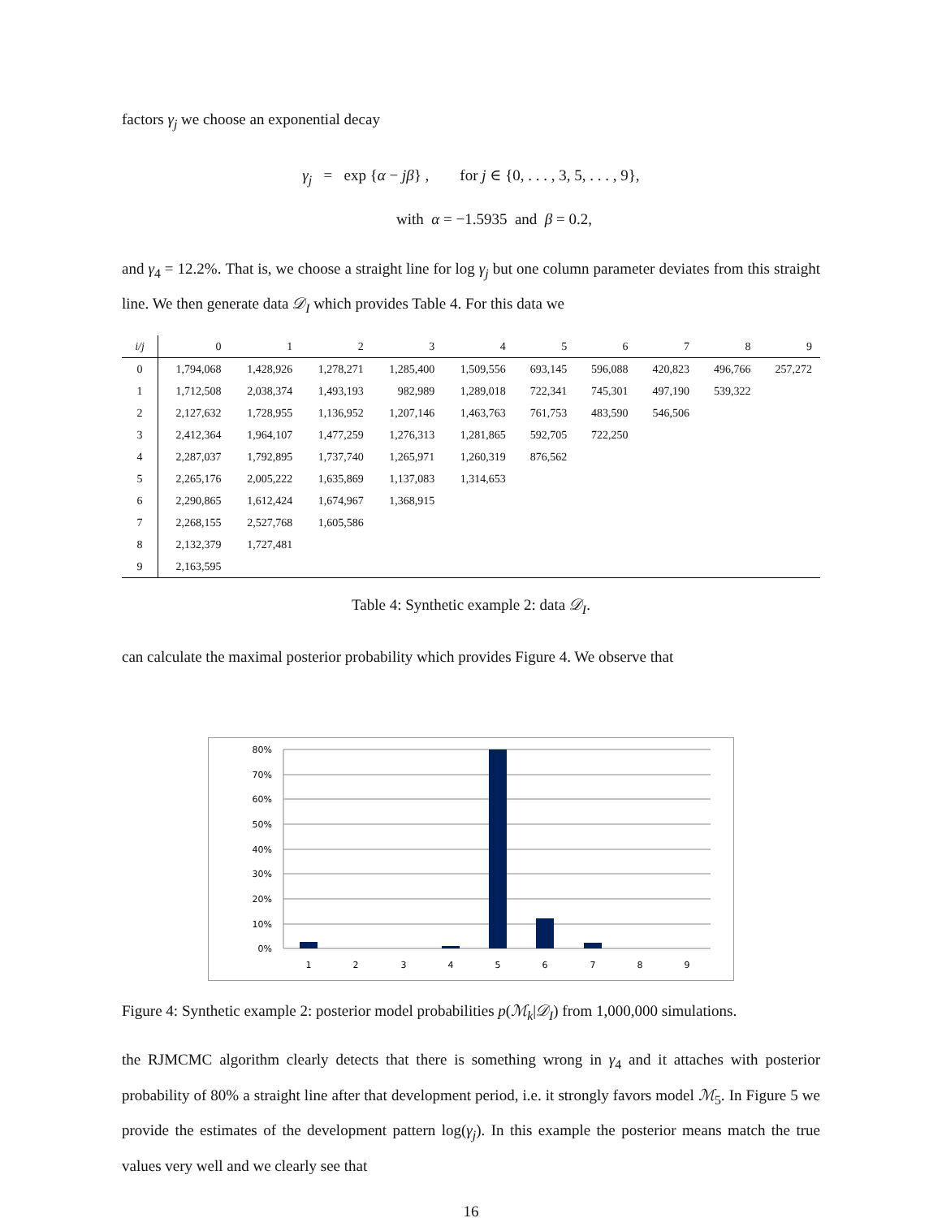factors γ<sub>j</sub> we choose an exponential decay
γ<sub>j</sub> = exp {α − jβ} , for j ∈ {0, . . . , 3, 5, . . . , 9},
with α = −1.5935 and β = 0.2,
and γ<sub>4</sub> = 12.2%. That is, we choose a straight line for log γ<sub>j</sub> but one column parameter deviates from this straight line. We then generate data 𝒟<sub>I</sub> which provides Table 4. For this data we
| i/j | 0 | 1 | 2 | 3 | 4 | 5 | 6 | 7 | 8 | 9 |
| --- | --- | --- | --- | --- | --- | --- | --- | --- | --- | --- |
| 0 | 1,794,068 | 1,428,926 | 1,278,271 | 1,285,400 | 1,509,556 | 693,145 | 596,088 | 420,823 | 496,766 | 257,272 |
| 1 | 1,712,508 | 2,038,374 | 1,493,193 | 982,989 | 1,289,018 | 722,341 | 745,301 | 497,190 | 539,322 | |
| 2 | 2,127,632 | 1,728,955 | 1,136,952 | 1,207,146 | 1,463,763 | 761,753 | 483,590 | 546,506 | | |
| 3 | 2,412,364 | 1,964,107 | 1,477,259 | 1,276,313 | 1,281,865 | 592,705 | 722,250 | | | |
| 4 | 2,287,037 | 1,792,895 | 1,737,740 | 1,265,971 | 1,260,319 | 876,562 | | | | |
| 5 | 2,265,176 | 2,005,222 | 1,635,869 | 1,137,083 | 1,314,653 | | | | | |
| 6 | 2,290,865 | 1,612,424 | 1,674,967 | 1,368,915 | | | | | | |
| 7 | 2,268,155 | 2,527,768 | 1,605,586 | | | | | | | |
| 8 | 2,132,379 | 1,727,481 | | | | | | | | |
| 9 | 2,163,595 | | | | | | | | | |
Table 4: Synthetic example 2: data 𝒟<sub>I</sub>.
can calculate the maximal posterior probability which provides Figure 4. We observe that
80%
70%
60%
50%
40%
30%
20%
10%
0%
1
2
3
4
5
6
7
8
9
Figure 4: Synthetic example 2: posterior model probabilities p(ℳ<sub>k</sub>|𝒟<sub>I</sub>) from 1,000,000 simulations.
the RJMCMC algorithm clearly detects that there is something wrong in γ<sub>4</sub> and it attaches with posterior probability of 80% a straight line after that development period, i.e. it strongly favors model ℳ<sub>5</sub>. In Figure 5 we provide the estimates of the development pattern log(γ<sub>j</sub>). In this example the posterior means match the true values very well and we clearly see that
16